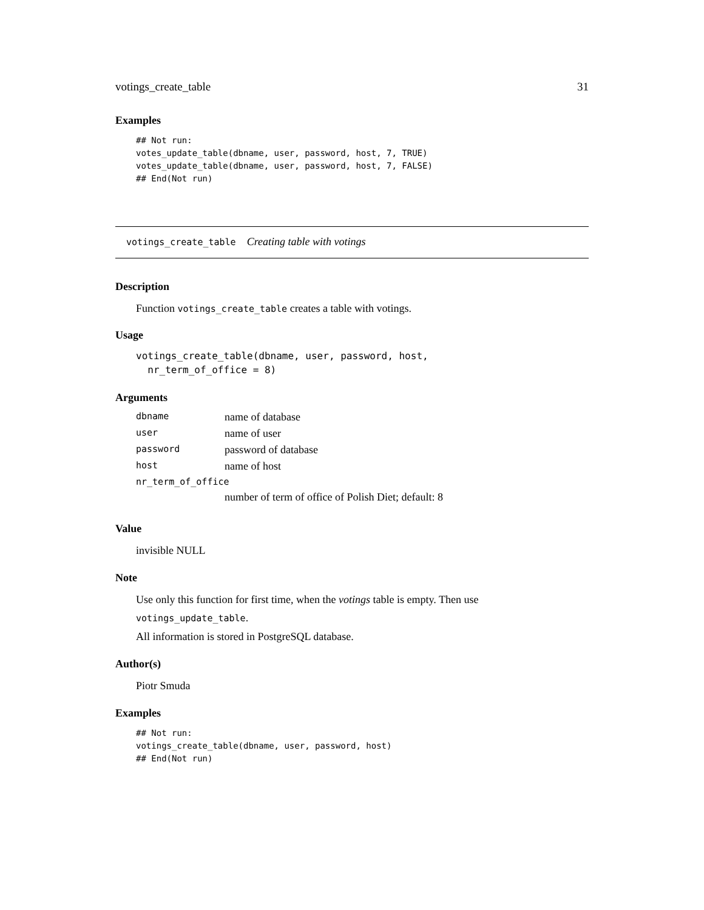votings_create_table 31
Examples
## Not run:
votes_update_table(dbname, user, password, host, 7, TRUE)
votes_update_table(dbname, user, password, host, 7, FALSE)
## End(Not run)
votings_create_table Creating table with votings
Description
Function votings_create_table creates a table with votings.
Usage
votings_create_table(dbname, user, password, host,
  nr_term_of_office = 8)
Arguments
| dbname | name of database |
| user | name of user |
| password | password of database |
| host | name of host |
| nr_term_of_office | |
| | number of term of office of Polish Diet; default: 8 |
Value
invisible NULL
Note
Use only this function for first time, when the votings table is empty. Then use votings_update_table.
All information is stored in PostgreSQL database.
Author(s)
Piotr Smuda
Examples
## Not run:
votings_create_table(dbname, user, password, host)
## End(Not run)